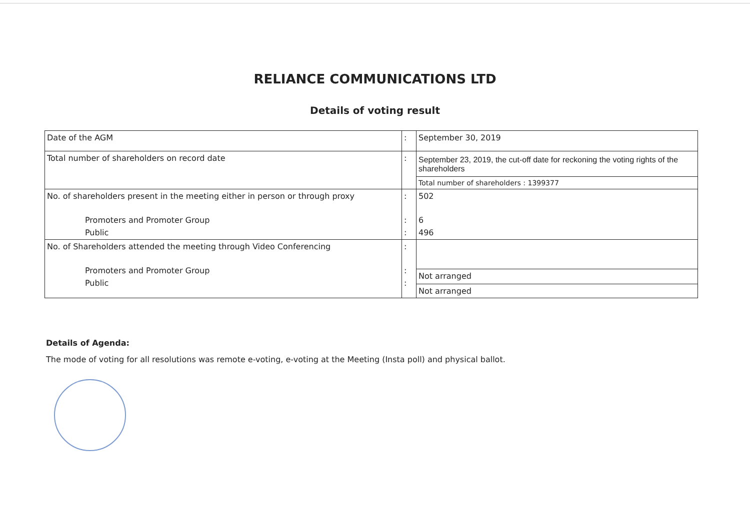RELIANCE COMMUNICATIONS LTD
Details of voting result
| Date of the AGM | : | September 30, 2019 |
| Total number of shareholders on record date | : | September 23, 2019, the cut-off date for reckoning the voting rights of the shareholders Total number of shareholders : 1399377 |
| No. of shareholders present in the meeting either in person or through proxy Promoters and Promoter Group Public | : : : | 502 6 496 |
| No. of Shareholders attended the meeting through Video Conferencing Promoters and Promoter Group Public | : : : | Not arranged Not arranged |
Details of Agenda:
The mode of voting for all resolutions was remote e-voting, e-voting at the Meeting (Insta poll) and physical ballot.